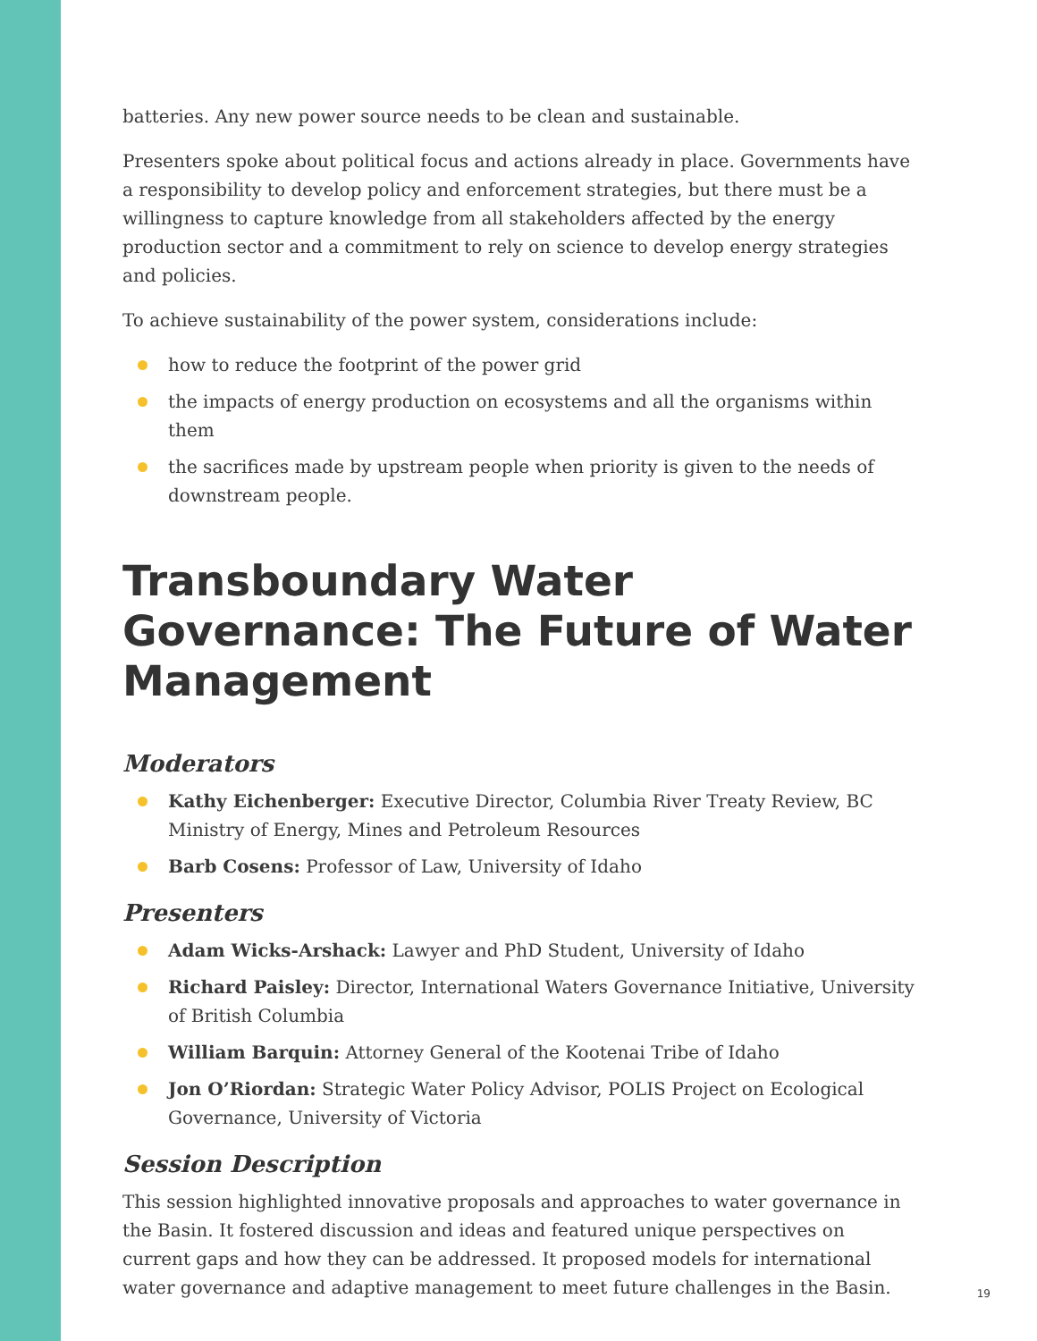batteries. Any new power source needs to be clean and sustainable.
Presenters spoke about political focus and actions already in place. Governments have a responsibility to develop policy and enforcement strategies, but there must be a willingness to capture knowledge from all stakeholders affected by the energy production sector and a commitment to rely on science to develop energy strategies and policies.
To achieve sustainability of the power system, considerations include:
how to reduce the footprint of the power grid
the impacts of energy production on ecosystems and all the organisms within them
the sacrifices made by upstream people when priority is given to the needs of downstream people.
Transboundary Water Governance: The Future of Water Management
Moderators
Kathy Eichenberger: Executive Director, Columbia River Treaty Review, BC Ministry of Energy, Mines and Petroleum Resources
Barb Cosens: Professor of Law, University of Idaho
Presenters
Adam Wicks-Arshack: Lawyer and PhD Student, University of Idaho
Richard Paisley: Director, International Waters Governance Initiative, University of British Columbia
William Barquin: Attorney General of the Kootenai Tribe of Idaho
Jon O’Riordan: Strategic Water Policy Advisor, POLIS Project on Ecological Governance, University of Victoria
Session Description
This session highlighted innovative proposals and approaches to water governance in the Basin. It fostered discussion and ideas and featured unique perspectives on current gaps and how they can be addressed. It proposed models for international water governance and adaptive management to meet future challenges in the Basin.
19